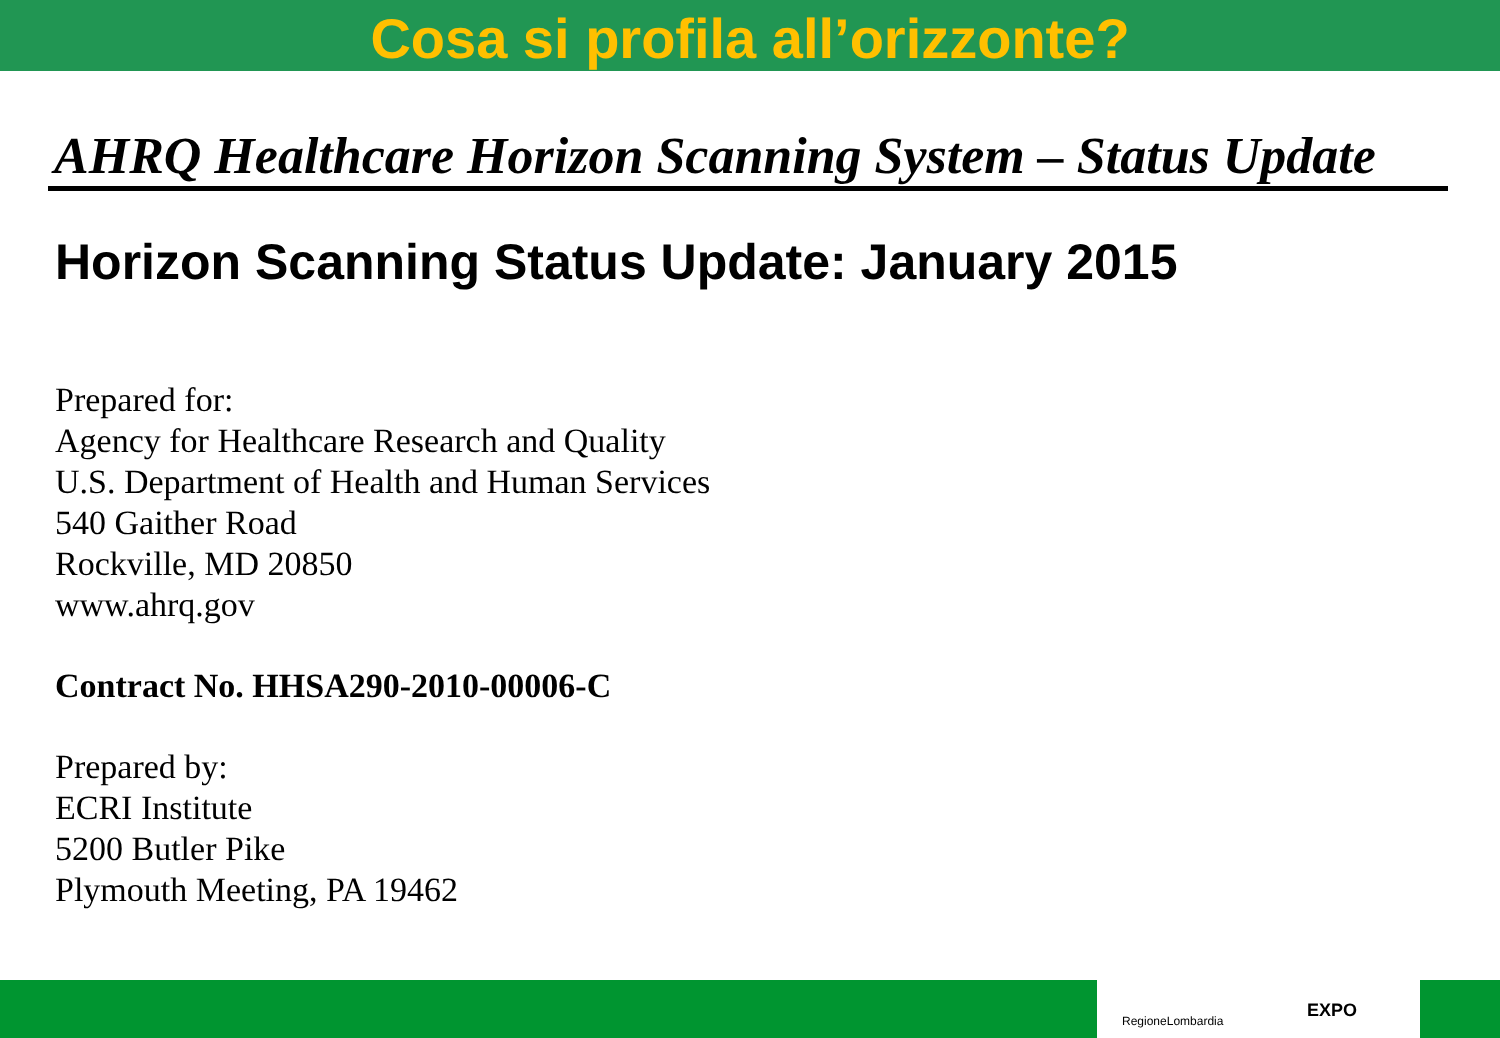Cosa si profila all’orizzonte?
AHRQ Healthcare Horizon Scanning System – Status Update
Horizon Scanning Status Update: January 2015
Prepared for:
Agency for Healthcare Research and Quality
U.S. Department of Health and Human Services
540 Gaither Road
Rockville, MD 20850
www.ahrq.gov
Contract No. HHSA290-2010-00006-C
Prepared by:
ECRI Institute
5200 Butler Pike
Plymouth Meeting, PA 19462
RegioneLombardia EXPO